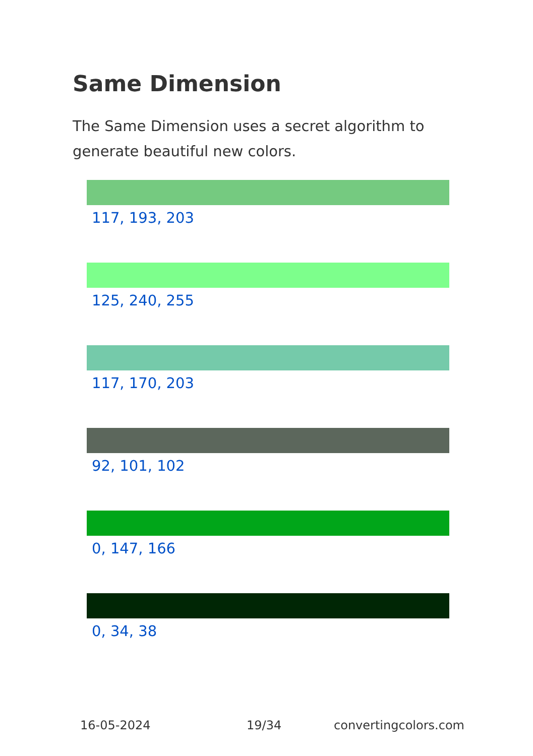Same Dimension
The Same Dimension uses a secret algorithm to generate beautiful new colors.
117, 193, 203
125, 240, 255
117, 170, 203
92, 101, 102
0, 147, 166
0, 34, 38
16-05-2024 19/34 convertingcolors.com